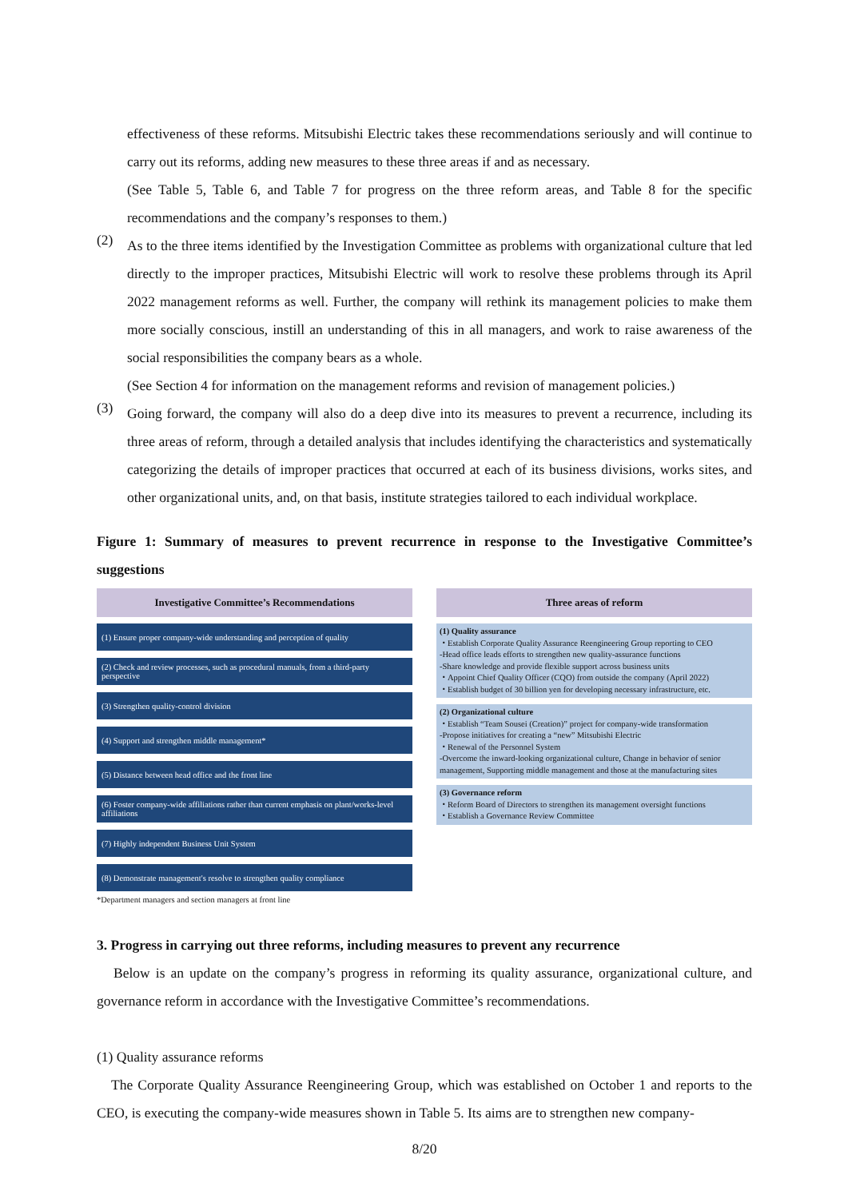effectiveness of these reforms. Mitsubishi Electric takes these recommendations seriously and will continue to carry out its reforms, adding new measures to these three areas if and as necessary.
(See Table 5, Table 6, and Table 7 for progress on the three reform areas, and Table 8 for the specific recommendations and the company’s responses to them.)
(2)
As to the three items identified by the Investigation Committee as problems with organizational culture that led directly to the improper practices, Mitsubishi Electric will work to resolve these problems through its April 2022 management reforms as well. Further, the company will rethink its management policies to make them more socially conscious, instill an understanding of this in all managers, and work to raise awareness of the social responsibilities the company bears as a whole.
(See Section 4 for information on the management reforms and revision of management policies.)
(3)
Going forward, the company will also do a deep dive into its measures to prevent a recurrence, including its three areas of reform, through a detailed analysis that includes identifying the characteristics and systematically categorizing the details of improper practices that occurred at each of its business divisions, works sites, and other organizational units, and, on that basis, institute strategies tailored to each individual workplace.
Figure 1: Summary of measures to prevent recurrence in response to the Investigative Committee’s suggestions
Investigative Committee’s Recommendations
(1) Ensure proper company-wide understanding and perception of quality
(2) Check and review processes, such as procedural manuals, from a third-party perspective
(3) Strengthen quality-control division
(4) Support and strengthen middle management*
(5) Distance between head office and the front line
(6) Foster company-wide affiliations rather than current emphasis on plant/works-level affiliations
(7) Highly independent Business Unit System
(8) Demonstrate management's resolve to strengthen quality compliance
*Department managers and section managers at front line
Three areas of reform
(1) Quality assurance
・Establish Corporate Quality Assurance Reengineering Group reporting to CEO
-Head office leads efforts to strengthen new quality-assurance functions
-Share knowledge and provide flexible support across business units
・Appoint Chief Quality Officer (CQO) from outside the company (April 2022)
・Establish budget of 30 billion yen for developing necessary infrastructure, etc.
(2) Organizational culture
・Establish “Team Sousei (Creation)” project for company-wide transformation
-Propose initiatives for creating a “new” Mitsubishi Electric
・Renewal of the Personnel System
-Overcome the inward-looking organizational culture, Change in behavior of senior management, Supporting middle management and those at the manufacturing sites
(3) Governance reform
・Reform Board of Directors to strengthen its management oversight functions
・Establish a Governance Review Committee
3. Progress in carrying out three reforms, including measures to prevent any recurrence
Below is an update on the company’s progress in reforming its quality assurance, organizational culture, and governance reform in accordance with the Investigative Committee’s recommendations.
(1) Quality assurance reforms
The Corporate Quality Assurance Reengineering Group, which was established on October 1 and reports to the CEO, is executing the company-wide measures shown in Table 5. Its aims are to strengthen new company-
8/20